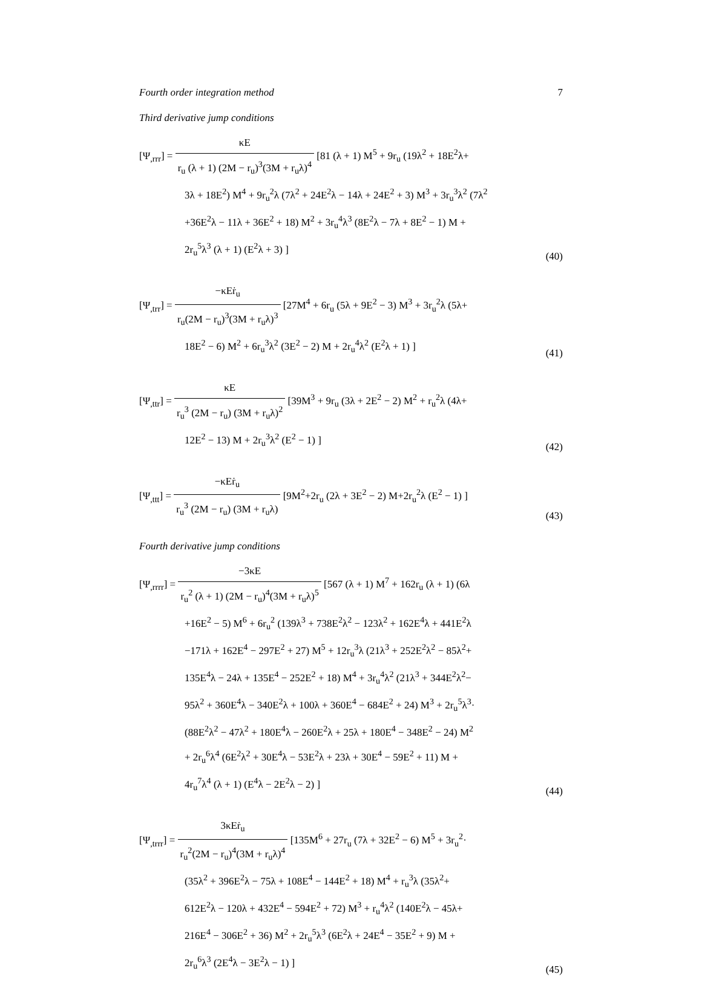Fourth order integration method 7
Third derivative jump conditions
[Ψ<sub>,rrr</sub>] = κE r<sub>u</sub> (λ + 1) (2M − r<sub>u</sub>)<sup>3</sup>(3M + r<sub>u</sub>λ)<sup>4</sup> [81 (λ + 1) M<sup>5</sup> + 9r<sub>u</sub> (19λ<sup>2</sup> + 18E<sup>2</sup>λ+
3λ + 18E<sup>2</sup>) M<sup>4</sup> + 9r<sub>u</sub><sup>2</sup>λ (7λ<sup>2</sup> + 24E<sup>2</sup>λ − 14λ + 24E<sup>2</sup> + 3) M<sup>3</sup> + 3r<sub>u</sub><sup>3</sup>λ<sup>2</sup> (7λ<sup>2</sup>
+36E<sup>2</sup>λ − 11λ + 36E<sup>2</sup> + 18) M<sup>2</sup> + 3r<sub>u</sub><sup>4</sup>λ<sup>3</sup> (8E<sup>2</sup>λ − 7λ + 8E<sup>2</sup> − 1) M +
2r<sub>u</sub><sup>5</sup>λ<sup>3</sup> (λ + 1) (E<sup>2</sup>λ + 3) ]
(40)
[Ψ<sub>,trr</sub>] = −κEṙ<sub>u</sub> r<sub>u</sub>(2M − r<sub>u</sub>)<sup>3</sup>(3M + r<sub>u</sub>λ)<sup>3</sup> [27M<sup>4</sup> + 6r<sub>u</sub> (5λ + 9E<sup>2</sup> − 3) M<sup>3</sup> + 3r<sub>u</sub><sup>2</sup>λ (5λ+
18E<sup>2</sup> − 6) M<sup>2</sup> + 6r<sub>u</sub><sup>3</sup>λ<sup>2</sup> (3E<sup>2</sup> − 2) M + 2r<sub>u</sub><sup>4</sup>λ<sup>2</sup> (E<sup>2</sup>λ + 1) ]
(41)
[Ψ<sub>,ttr</sub>] = κE r<sub>u</sub><sup>3</sup> (2M − r<sub>u</sub>) (3M + r<sub>u</sub>λ)<sup>2</sup> [39M<sup>3</sup> + 9r<sub>u</sub> (3λ + 2E<sup>2</sup> − 2) M<sup>2</sup> + r<sub>u</sub><sup>2</sup>λ (4λ+
12E<sup>2</sup> − 13) M + 2r<sub>u</sub><sup>3</sup>λ<sup>2</sup> (E<sup>2</sup> − 1) ]
(42)
[Ψ<sub>,ttt</sub>] = −κEṙ<sub>u</sub> r<sub>u</sub><sup>3</sup> (2M − r<sub>u</sub>) (3M + r<sub>u</sub>λ) [9M<sup>2</sup>+2r<sub>u</sub> (2λ + 3E<sup>2</sup> − 2) M+2r<sub>u</sub><sup>2</sup>λ (E<sup>2</sup> − 1) ]
(43)
Fourth derivative jump conditions
[Ψ<sub>,rrrr</sub>] = −3κE r<sub>u</sub><sup>2</sup> (λ + 1) (2M − r<sub>u</sub>)<sup>4</sup>(3M + r<sub>u</sub>λ)<sup>5</sup> [567 (λ + 1) M<sup>7</sup> + 162r<sub>u</sub> (λ + 1) (6λ
+16E<sup>2</sup> − 5) M<sup>6</sup> + 6r<sub>u</sub><sup>2</sup> (139λ<sup>3</sup> + 738E<sup>2</sup>λ<sup>2</sup> − 123λ<sup>2</sup> + 162E<sup>4</sup>λ + 441E<sup>2</sup>λ
−171λ + 162E<sup>4</sup> − 297E<sup>2</sup> + 27) M<sup>5</sup> + 12r<sub>u</sub><sup>3</sup>λ (21λ<sup>3</sup> + 252E<sup>2</sup>λ<sup>2</sup> − 85λ<sup>2</sup>+
135E<sup>4</sup>λ − 24λ + 135E<sup>4</sup> − 252E<sup>2</sup> + 18) M<sup>4</sup> + 3r<sub>u</sub><sup>4</sup>λ<sup>2</sup> (21λ<sup>3</sup> + 344E<sup>2</sup>λ<sup>2</sup>−
95λ<sup>2</sup> + 360E<sup>4</sup>λ − 340E<sup>2</sup>λ + 100λ + 360E<sup>4</sup> − 684E<sup>2</sup> + 24) M<sup>3</sup> + 2r<sub>u</sub><sup>5</sup>λ<sup>3</sup>·
(88E<sup>2</sup>λ<sup>2</sup> − 47λ<sup>2</sup> + 180E<sup>4</sup>λ − 260E<sup>2</sup>λ + 25λ + 180E<sup>4</sup> − 348E<sup>2</sup> − 24) M<sup>2</sup>
+ 2r<sub>u</sub><sup>6</sup>λ<sup>4</sup> (6E<sup>2</sup>λ<sup>2</sup> + 30E<sup>4</sup>λ − 53E<sup>2</sup>λ + 23λ + 30E<sup>4</sup> − 59E<sup>2</sup> + 11) M +
4r<sub>u</sub><sup>7</sup>λ<sup>4</sup> (λ + 1) (E<sup>4</sup>λ − 2E<sup>2</sup>λ − 2) ]
(44)
[Ψ<sub>,trrr</sub>] = 3κEṙ<sub>u</sub> r<sub>u</sub><sup>2</sup>(2M − r<sub>u</sub>)<sup>4</sup>(3M + r<sub>u</sub>λ)<sup>4</sup> [135M<sup>6</sup> + 27r<sub>u</sub> (7λ + 32E<sup>2</sup> − 6) M<sup>5</sup> + 3r<sub>u</sub><sup>2</sup>·
(35λ<sup>2</sup> + 396E<sup>2</sup>λ − 75λ + 108E<sup>4</sup> − 144E<sup>2</sup> + 18) M<sup>4</sup> + r<sub>u</sub><sup>3</sup>λ (35λ<sup>2</sup>+
612E<sup>2</sup>λ − 120λ + 432E<sup>4</sup> − 594E<sup>2</sup> + 72) M<sup>3</sup> + r<sub>u</sub><sup>4</sup>λ<sup>2</sup> (140E<sup>2</sup>λ − 45λ+
216E<sup>4</sup> − 306E<sup>2</sup> + 36) M<sup>2</sup> + 2r<sub>u</sub><sup>5</sup>λ<sup>3</sup> (6E<sup>2</sup>λ + 24E<sup>4</sup> − 35E<sup>2</sup> + 9) M +
2r<sub>u</sub><sup>6</sup>λ<sup>3</sup> (2E<sup>4</sup>λ − 3E<sup>2</sup>λ − 1) ]
(45)